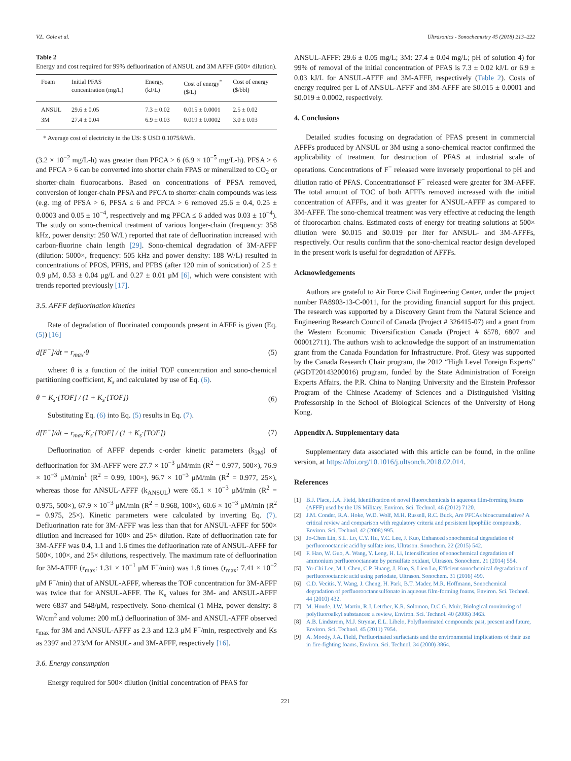V.L. Gole et al. Ultrasonics - Sonochemistry 45 (2018) 213–222
Table 2
Energy and cost required for 99% defluorination of ANSUL and 3M AFFF (500× dilution).
| Foam | Initial PFAS concentration (mg/L) | Energy, (kJ/L) | Cost of energy<sup>*</sup> ($/L) | Cost of energy ($/bbl) |
| --- | --- | --- | --- | --- |
| ANSUL | 29.6 ± 0.05 | 7.3 ± 0.02 | 0.015 ± 0.0001 | 2.5 ± 0.02 |
| 3M | 27.4 ± 0.04 | 6.9 ± 0.03 | 0.019 ± 0.0002 | 3.0 ± 0.03 |
* Average cost of electricity in the US: $ USD 0.1075/kWh.
(3.2 × 10<sup>−2</sup> mg/L-h) was greater than PFCA > 6 (6.9 × 10<sup>−5</sup> mg/L-h). PFSA > 6 and PFCA > 6 can be converted into shorter chain FPAS or mineralized to CO<sub>2</sub> or shorter-chain fluorocarbons. Based on concentrations of PFSA removed, conversion of longer-chain PFSA and PFCA to shorter-chain compounds was less (e.g. mg of PFSA > 6, PFSA ≤ 6 and PFCA > 6 removed 25.6 ± 0.4, 0.25 ± 0.0003 and 0.05 ± 10<sup>−4</sup>, respectively and mg PFCA ≤ 6 added was 0.03 ± 10<sup>−4</sup>). The study on sono-chemical treatment of various longer-chain (frequency: 358 kHz, power density: 250 W/L) reported that rate of defluorination increased with carbon-fluorine chain length [29]. Sono-chemical degradation of 3M-AFFF (dilution: 5000×, frequency: 505 kHz and power density: 188 W/L) resulted in concentrations of PFOS, PFHS, and PFBS (after 120 min of sonication) of 2.5 ± 0.9 μM, 0.53 ± 0.04 μg/L and 0.27 ± 0.01 μM [6], which were consistent with trends reported previously [17].
3.5. AFFF defluorination kinetics
Rate of degradation of fluorinated compounds present in AFFF is given (Eq. (5)) [16]
d[F<sup>−</sup>]/dt = r<sub>max</sub>·θ (5)
where: θ is a function of the initial TOF concentration and sono-chemical partitioning coefficient, K<sub>s</sub> and calculated by use of Eq. (6).
θ = K<sub>s</sub>·[TOF] / (1 + K<sub>s</sub>·[TOF]) (6)
Substituting Eq. (6) into Eq. (5) results in Eq. (7).
d[F<sup>−</sup>]/dt = r<sub>max</sub>·K<sub>s</sub>·[TOF] / (1 + K<sub>s</sub>·[TOF]) (7)
Defluorination of AFFF depends c-order kinetic parameters (k<sub>3M</sub>) of defluorination for 3M-AFFF were 27.7 × 10<sup>−3</sup> μM/min (R<sup>2</sup> = 0.977, 500×), 76.9 × 10<sup>−3</sup> μM/min<sup>1</sup> (R<sup>2</sup> = 0.99, 100×), 96.7 × 10<sup>−3</sup> μM/min (R<sup>2</sup> = 0.977, 25×), whereas those for ANSUL-AFFF (k<sub>ANSUL</sub>) were 65.1 × 10<sup>−3</sup> μM/min (R<sup>2</sup> = 0.975, 500×), 67.9 × 10<sup>−3</sup> μM/min (R<sup>2</sup> = 0.968, 100×), 60.6 × 10<sup>−3</sup> μM/min (R<sup>2</sup> = 0.975, 25×). Kinetic parameters were calculated by inverting Eq. (7). Defluorination rate for 3M-AFFF was less than that for ANSUL-AFFF for 500× dilution and increased for 100× and 25× dilution. Rate of defluorination rate for 3M-AFFF was 0.4, 1.1 and 1.6 times the defluorination rate of ANSUL-AFFF for 500×, 100×, and 25× dilutions, respectively. The maximum rate of defluorination for 3M-AFFF (r<sub>max</sub>: 1.31 × 10<sup>−1</sup> μM F<sup>−</sup>/min) was 1.8 times (r<sub>max</sub>: 7.41 × 10<sup>−2</sup> μM F<sup>−</sup>/min) that of ANSUL-AFFF, whereas the TOF concentration for 3M-AFFF was twice that for ANSUL-AFFF. The K<sub>s</sub> values for 3M- and ANSUL-AFFF were 6837 and 548/μM, respectively. Sono-chemical (1 MHz, power density: 8 W/cm<sup>2</sup> and volume: 200 mL) defluorination of 3M- and ANSUL-AFFF observed r<sub>max</sub> for 3M and ANSUL-AFFF as 2.3 and 12.3 μM F<sup>−</sup>/min, respectively and Ks as 2397 and 273/M for ANSUL- and 3M-AFFF, respectively [16].
3.6. Energy consumption
Energy required for 500× dilution (initial concentration of PFAS for
ANSUL-AFFF: 29.6 ± 0.05 mg/L; 3M: 27.4 ± 0.04 mg/L; pH of solution 4) for 99% of removal of the initial concentration of PFAS is 7.3 ± 0.02 kJ/L or 6.9 ± 0.03 kJ/L for ANSUL-AFFF and 3M-AFFF, respectively (Table 2). Costs of energy required per L of ANSUL-AFFF and 3M-AFFF are $0.015 ± 0.0001 and $0.019 ± 0.0002, respectively.
4. Conclusions
Detailed studies focusing on degradation of PFAS present in commercial AFFFs produced by ANSUL or 3M using a sono-chemical reactor confirmed the applicability of treatment for destruction of PFAS at industrial scale of operations. Concentrations of F<sup>−</sup> released were inversely proportional to pH and dilution ratio of PFAS. Concentrationsof F<sup>−</sup> released were greater for 3M-AFFF. The total amount of TOC of both AFFFs removed increased with the initial concentration of AFFFs, and it was greater for ANSUL-AFFF as compared to 3M-AFFF. The sono-chemical treatment was very effective at reducing the length of fluorocarbon chains. Estimated costs of energy for treating solutions at 500× dilution were $0.015 and $0.019 per liter for ANSUL- and 3M-AFFFs, respectively. Our results confirm that the sono-chemical reactor design developed in the present work is useful for degradation of AFFFs.
Acknowledgements
Authors are grateful to Air Force Civil Engineering Center, under the project number FA8903-13-C-0011, for the providing financial support for this project. The research was supported by a Discovery Grant from the Natural Science and Engineering Research Council of Canada (Project # 326415-07) and a grant from the Western Economic Diversification Canada (Project # 6578, 6807 and 000012711). The authors wish to acknowledge the support of an instrumentation grant from the Canada Foundation for Infrastructure. Prof. Giesy was supported by the Canada Research Chair program, the 2012 “High Level Foreign Experts” (#GDT20143200016) program, funded by the State Administration of Foreign Experts Affairs, the P.R. China to Nanjing University and the Einstein Professor Program of the Chinese Academy of Sciences and a Distinguished Visiting Professorship in the School of Biological Sciences of the University of Hong Kong.
Appendix A. Supplementary data
Supplementary data associated with this article can be found, in the online version, at https://doi.org/10.1016/j.ultsonch.2018.02.014.
References
[1] B.J. Place, J.A. Field, Identification of novel fluorochemicals in aqueous film-forming foams (AFFF) used by the US Military, Environ. Sci. Technol. 46 (2012) 7120.
[2] J.M. Conder, R.A. Hoke, W.D. Wolf, M.H. Russell, R.C. Buck, Are PFCAs bioaccumulative? A critical review and comparison with regulatory criteria and persistent lipophilic compounds, Environ. Sci. Technol. 42 (2008) 995.
[3] Jo-Chen Lin, S.L. Lo, C.Y. Hu, Y.C. Lee, J. Kuo, Enhanced sonochemical degradation of perfluorooctanoic acid by sulfate ions, Ultrason. Sonochem. 22 (2015) 542.
[4] F. Hao, W. Guo, A. Wang, Y. Leng, H. Li, Intensification of sonochemical degradation of ammonium perfluorooctanoate by persulfate oxidant, Ultrason. Sonochem. 21 (2014) 554.
[5] Yu-Chi Lee, M.J. Chen, C.P. Huang, J. Kuo, S. Lien Lo, Efficient sonochemical degradation of perfluorooctanoic acid using periodate, Ultrason. Sonochem. 31 (2016) 499.
[6] C.D. Vecitis, Y. Wang, J. Cheng, H. Park, B.T. Mader, M.R. Hoffmann, Sonochemical degradation of perfluorooctanesulfonate in aqueous film-forming foams, Environ. Sci. Technol. 44 (2010) 432.
[7] M. Houde, J.W. Martin, R.J. Letcher, K.R. Solomon, D.C.G. Muir, Biological monitoring of polyfluoroalkyl substances: a review, Environ. Sci. Technol. 40 (2006) 3463.
[8] A.B. Lindstrom, M.J. Strynar, E.L. Libelo, Polyfluorinated compounds: past, present and future, Environ. Sci. Technol. 45 (2011) 7954.
[9] A. Moody, J.A. Field, Perfluorinated surfactants and the environmental implications of their use in fire-fighting foams, Environ. Sci. Technol. 34 (2000) 3864.
221